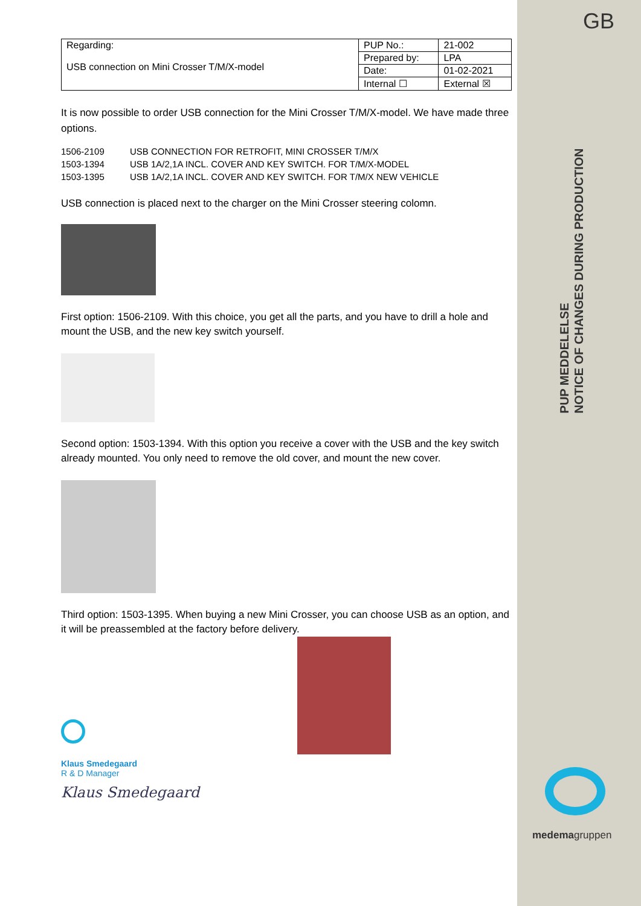GB
PUP MEDDELELSE
NOTICE OF CHANGES DURING PRODUCTION
medemagruppen
| Regarding: USB connection on Mini Crosser T/M/X-model | PUP No.: | 21-002 |
| | Prepared by: | LPA |
| | Date: | 01-02-2021 |
| | Internal ☐ | External ☒ |
It is now possible to order USB connection for the Mini Crosser T/M/X-model. We have made three options.
| 1506-2109 | USB CONNECTION FOR RETROFIT, MINI CROSSER T/M/X |
| 1503-1394 | USB 1A/2,1A INCL. COVER AND KEY SWITCH. FOR T/M/X-MODEL |
| 1503-1395 | USB 1A/2,1A INCL. COVER AND KEY SWITCH. FOR T/M/X NEW VEHICLE |
USB connection is placed next to the charger on the Mini Crosser steering colomn.
First option: 1506-2109. With this choice, you get all the parts, and you have to drill a hole and mount the USB, and the new key switch yourself.
Second option: 1503-1394. With this option you receive a cover with the USB and the key switch already mounted. You only need to remove the old cover, and mount the new cover.
Third option: 1503-1395. When buying a new Mini Crosser, you can choose USB as an option, and it will be preassembled at the factory before delivery.
Klaus Smedegaard
R & D Manager
Klaus Smedegaard